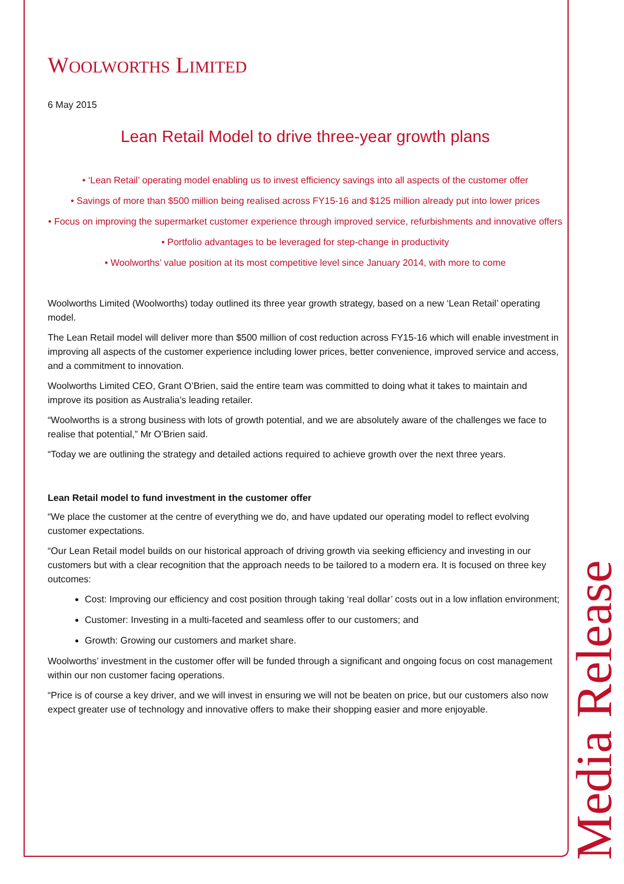WOOLWORTHS LIMITED
6 May 2015
Lean Retail Model to drive three-year growth plans
• ‘Lean Retail’ operating model enabling us to invest efficiency savings into all aspects of the customer offer
• Savings of more than $500 million being realised across FY15-16 and $125 million already put into lower prices
• Focus on improving the supermarket customer experience through improved service, refurbishments and innovative offers
• Portfolio advantages to be leveraged for step-change in productivity
• Woolworths’ value position at its most competitive level since January 2014, with more to come
Woolworths Limited (Woolworths) today outlined its three year growth strategy, based on a new ‘Lean Retail’ operating model.
The Lean Retail model will deliver more than $500 million of cost reduction across FY15-16 which will enable investment in improving all aspects of the customer experience including lower prices, better convenience, improved service and access, and a commitment to innovation.
Woolworths Limited CEO, Grant O’Brien, said the entire team was committed to doing what it takes to maintain and improve its position as Australia’s leading retailer.
“Woolworths is a strong business with lots of growth potential, and we are absolutely aware of the challenges we face to realise that potential,” Mr O’Brien said.
“Today we are outlining the strategy and detailed actions required to achieve growth over the next three years.
Lean Retail model to fund investment in the customer offer
“We place the customer at the centre of everything we do, and have updated our operating model to reflect evolving customer expectations.
“Our Lean Retail model builds on our historical approach of driving growth via seeking efficiency and investing in our customers but with a clear recognition that the approach needs to be tailored to a modern era. It is focused on three key outcomes:
Cost: Improving our efficiency and cost position through taking ‘real dollar’ costs out in a low inflation environment;
Customer: Investing in a multi-faceted and seamless offer to our customers; and
Growth: Growing our customers and market share.
Woolworths’ investment in the customer offer will be funded through a significant and ongoing focus on cost management within our non customer facing operations.
“Price is of course a key driver, and we will invest in ensuring we will not be beaten on price, but our customers also now expect greater use of technology and innovative offers to make their shopping easier and more enjoyable.
Media Release